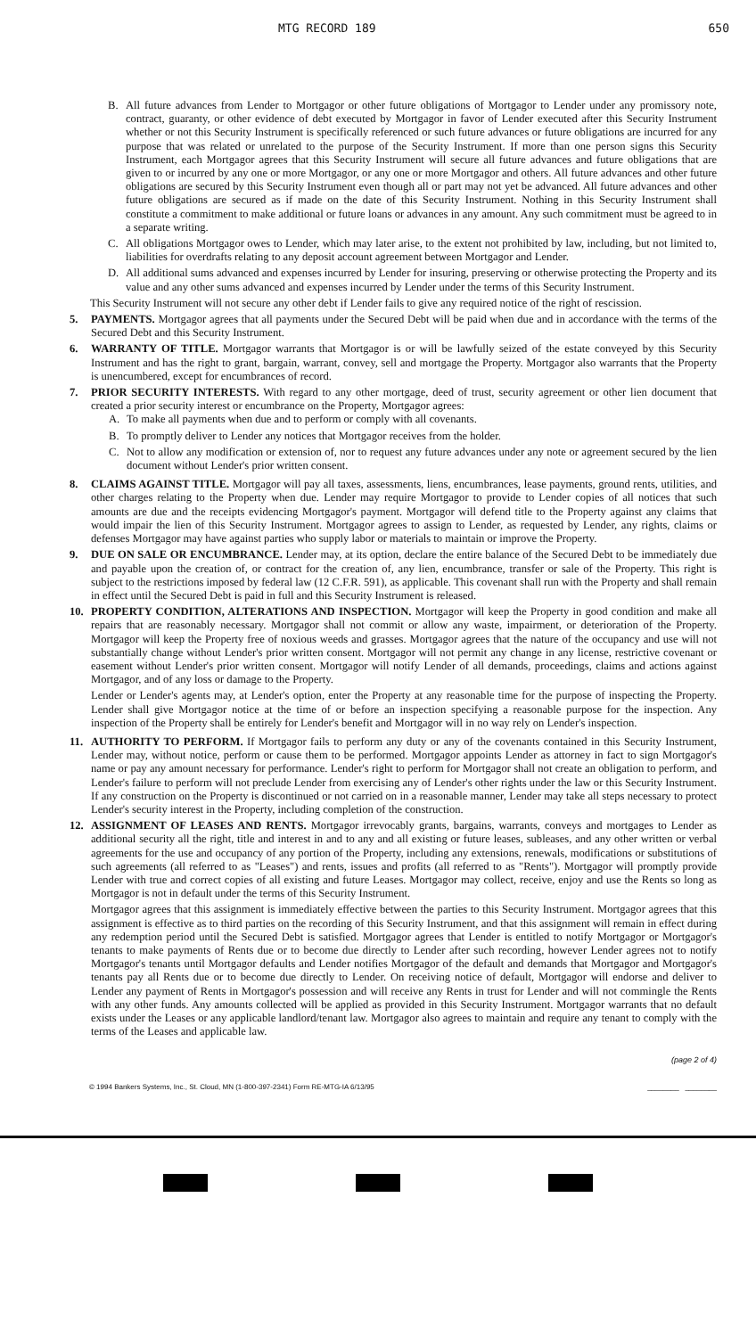MTG RECORD 189 650
B. All future advances from Lender to Mortgagor or other future obligations of Mortgagor to Lender under any promissory note, contract, guaranty, or other evidence of debt executed by Mortgagor in favor of Lender executed after this Security Instrument whether or not this Security Instrument is specifically referenced or such future advances or future obligations are incurred for any purpose that was related or unrelated to the purpose of the Security Instrument. If more than one person signs this Security Instrument, each Mortgagor agrees that this Security Instrument will secure all future advances and future obligations that are given to or incurred by any one or more Mortgagor, or any one or more Mortgagor and others. All future advances and other future obligations are secured by this Security Instrument even though all or part may not yet be advanced. All future advances and other future obligations are secured as if made on the date of this Security Instrument. Nothing in this Security Instrument shall constitute a commitment to make additional or future loans or advances in any amount. Any such commitment must be agreed to in a separate writing.
C. All obligations Mortgagor owes to Lender, which may later arise, to the extent not prohibited by law, including, but not limited to, liabilities for overdrafts relating to any deposit account agreement between Mortgagor and Lender.
D. All additional sums advanced and expenses incurred by Lender for insuring, preserving or otherwise protecting the Property and its value and any other sums advanced and expenses incurred by Lender under the terms of this Security Instrument.
This Security Instrument will not secure any other debt if Lender fails to give any required notice of the right of rescission.
5. PAYMENTS. Mortgagor agrees that all payments under the Secured Debt will be paid when due and in accordance with the terms of the Secured Debt and this Security Instrument.
6. WARRANTY OF TITLE. Mortgagor warrants that Mortgagor is or will be lawfully seized of the estate conveyed by this Security Instrument and has the right to grant, bargain, warrant, convey, sell and mortgage the Property. Mortgagor also warrants that the Property is unencumbered, except for encumbrances of record.
7. PRIOR SECURITY INTERESTS. With regard to any other mortgage, deed of trust, security agreement or other lien document that created a prior security interest or encumbrance on the Property, Mortgagor agrees:
A. To make all payments when due and to perform or comply with all covenants.
B. To promptly deliver to Lender any notices that Mortgagor receives from the holder.
C. Not to allow any modification or extension of, nor to request any future advances under any note or agreement secured by the lien document without Lender's prior written consent.
8. CLAIMS AGAINST TITLE. Mortgagor will pay all taxes, assessments, liens, encumbrances, lease payments, ground rents, utilities, and other charges relating to the Property when due. Lender may require Mortgagor to provide to Lender copies of all notices that such amounts are due and the receipts evidencing Mortgagor's payment. Mortgagor will defend title to the Property against any claims that would impair the lien of this Security Instrument. Mortgagor agrees to assign to Lender, as requested by Lender, any rights, claims or defenses Mortgagor may have against parties who supply labor or materials to maintain or improve the Property.
9. DUE ON SALE OR ENCUMBRANCE. Lender may, at its option, declare the entire balance of the Secured Debt to be immediately due and payable upon the creation of, or contract for the creation of, any lien, encumbrance, transfer or sale of the Property. This right is subject to the restrictions imposed by federal law (12 C.F.R. 591), as applicable. This covenant shall run with the Property and shall remain in effect until the Secured Debt is paid in full and this Security Instrument is released.
10. PROPERTY CONDITION, ALTERATIONS AND INSPECTION. Mortgagor will keep the Property in good condition and make all repairs that are reasonably necessary. Mortgagor shall not commit or allow any waste, impairment, or deterioration of the Property. Mortgagor will keep the Property free of noxious weeds and grasses. Mortgagor agrees that the nature of the occupancy and use will not substantially change without Lender's prior written consent. Mortgagor will not permit any change in any license, restrictive covenant or easement without Lender's prior written consent. Mortgagor will notify Lender of all demands, proceedings, claims and actions against Mortgagor, and of any loss or damage to the Property.
Lender or Lender's agents may, at Lender's option, enter the Property at any reasonable time for the purpose of inspecting the Property. Lender shall give Mortgagor notice at the time of or before an inspection specifying a reasonable purpose for the inspection. Any inspection of the Property shall be entirely for Lender's benefit and Mortgagor will in no way rely on Lender's inspection.
11. AUTHORITY TO PERFORM. If Mortgagor fails to perform any duty or any of the covenants contained in this Security Instrument, Lender may, without notice, perform or cause them to be performed. Mortgagor appoints Lender as attorney in fact to sign Mortgagor's name or pay any amount necessary for performance. Lender's right to perform for Mortgagor shall not create an obligation to perform, and Lender's failure to perform will not preclude Lender from exercising any of Lender's other rights under the law or this Security Instrument. If any construction on the Property is discontinued or not carried on in a reasonable manner, Lender may take all steps necessary to protect Lender's security interest in the Property, including completion of the construction.
12. ASSIGNMENT OF LEASES AND RENTS. Mortgagor irrevocably grants, bargains, warrants, conveys and mortgages to Lender as additional security all the right, title and interest in and to any and all existing or future leases, subleases, and any other written or verbal agreements for the use and occupancy of any portion of the Property, including any extensions, renewals, modifications or substitutions of such agreements (all referred to as "Leases") and rents, issues and profits (all referred to as "Rents"). Mortgagor will promptly provide Lender with true and correct copies of all existing and future Leases. Mortgagor may collect, receive, enjoy and use the Rents so long as Mortgagor is not in default under the terms of this Security Instrument.
Mortgagor agrees that this assignment is immediately effective between the parties to this Security Instrument. Mortgagor agrees that this assignment is effective as to third parties on the recording of this Security Instrument, and that this assignment will remain in effect during any redemption period until the Secured Debt is satisfied. Mortgagor agrees that Lender is entitled to notify Mortgagor or Mortgagor's tenants to make payments of Rents due or to become due directly to Lender after such recording, however Lender agrees not to notify Mortgagor's tenants until Mortgagor defaults and Lender notifies Mortgagor of the default and demands that Mortgagor and Mortgagor's tenants pay all Rents due or to become due directly to Lender. On receiving notice of default, Mortgagor will endorse and deliver to Lender any payment of Rents in Mortgagor's possession and will receive any Rents in trust for Lender and will not commingle the Rents with any other funds. Any amounts collected will be applied as provided in this Security Instrument. Mortgagor warrants that no default exists under the Leases or any applicable landlord/tenant law. Mortgagor also agrees to maintain and require any tenant to comply with the terms of the Leases and applicable law.
(page 2 of 4)
© 1994 Bankers Systems, Inc., St. Cloud, MN (1-800-397-2341) Form RE-MTG-IA 6/13/95 ________ ________